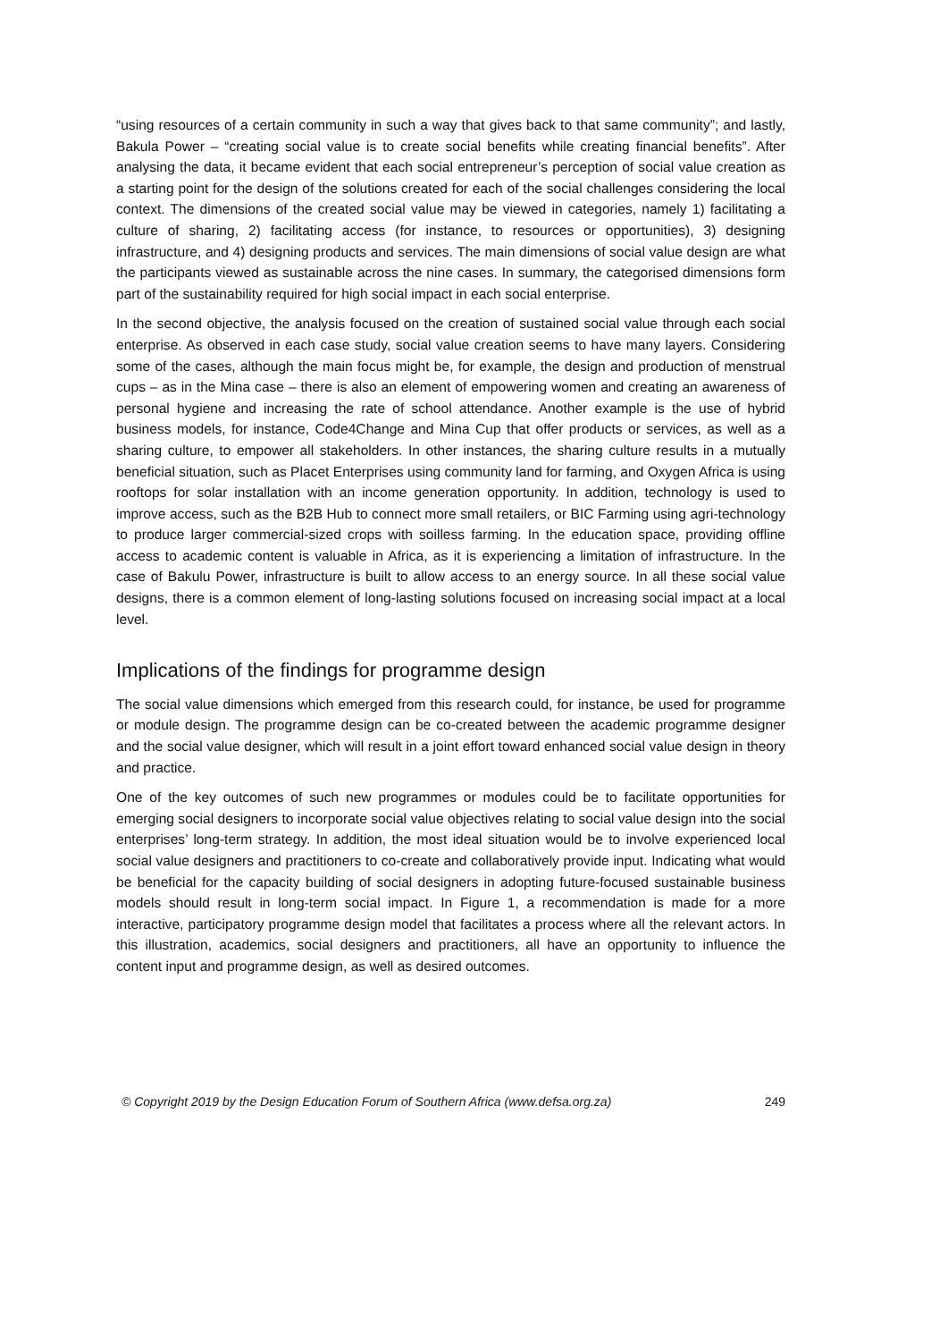“using resources of a certain community in such a way that gives back to that same community”; and lastly, Bakula Power – “creating social value is to create social benefits while creating financial benefits”. After analysing the data, it became evident that each social entrepreneur’s perception of social value creation as a starting point for the design of the solutions created for each of the social challenges considering the local context. The dimensions of the created social value may be viewed in categories, namely 1) facilitating a culture of sharing, 2) facilitating access (for instance, to resources or opportunities), 3) designing infrastructure, and 4) designing products and services. The main dimensions of social value design are what the participants viewed as sustainable across the nine cases. In summary, the categorised dimensions form part of the sustainability required for high social impact in each social enterprise.
In the second objective, the analysis focused on the creation of sustained social value through each social enterprise. As observed in each case study, social value creation seems to have many layers. Considering some of the cases, although the main focus might be, for example, the design and production of menstrual cups – as in the Mina case – there is also an element of empowering women and creating an awareness of personal hygiene and increasing the rate of school attendance. Another example is the use of hybrid business models, for instance, Code4Change and Mina Cup that offer products or services, as well as a sharing culture, to empower all stakeholders. In other instances, the sharing culture results in a mutually beneficial situation, such as Placet Enterprises using community land for farming, and Oxygen Africa is using rooftops for solar installation with an income generation opportunity. In addition, technology is used to improve access, such as the B2B Hub to connect more small retailers, or BIC Farming using agri-technology to produce larger commercial-sized crops with soilless farming. In the education space, providing offline access to academic content is valuable in Africa, as it is experiencing a limitation of infrastructure. In the case of Bakulu Power, infrastructure is built to allow access to an energy source. In all these social value designs, there is a common element of long-lasting solutions focused on increasing social impact at a local level.
Implications of the findings for programme design
The social value dimensions which emerged from this research could, for instance, be used for programme or module design. The programme design can be co-created between the academic programme designer and the social value designer, which will result in a joint effort toward enhanced social value design in theory and practice.
One of the key outcomes of such new programmes or modules could be to facilitate opportunities for emerging social designers to incorporate social value objectives relating to social value design into the social enterprises’ long-term strategy. In addition, the most ideal situation would be to involve experienced local social value designers and practitioners to co-create and collaboratively provide input. Indicating what would be beneficial for the capacity building of social designers in adopting future-focused sustainable business models should result in long-term social impact. In Figure 1, a recommendation is made for a more interactive, participatory programme design model that facilitates a process where all the relevant actors. In this illustration, academics, social designers and practitioners, all have an opportunity to influence the content input and programme design, as well as desired outcomes.
© Copyright 2019 by the Design Education Forum of Southern Africa (www.defsa.org.za) 249